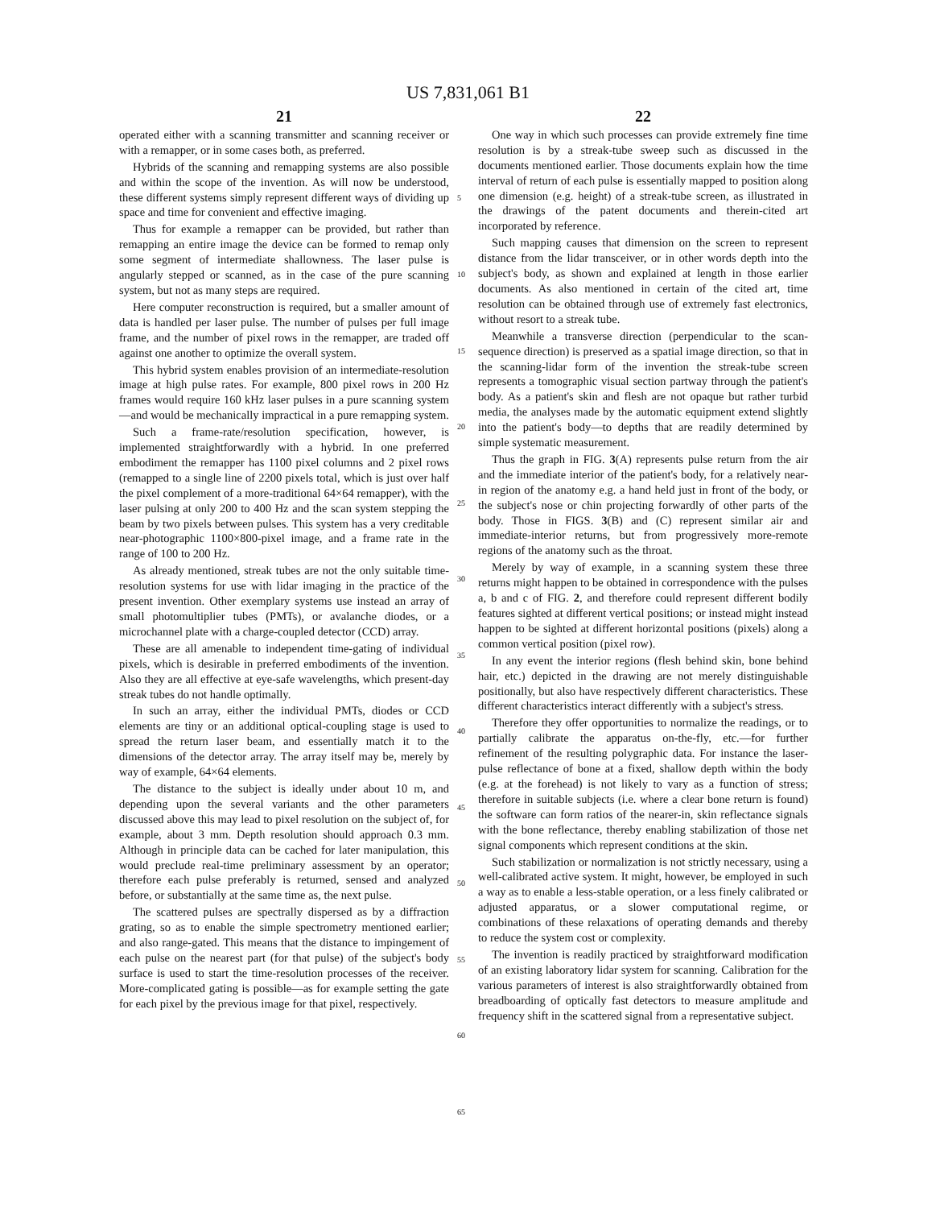US 7,831,061 B1
21
operated either with a scanning transmitter and scanning receiver or with a remapper, or in some cases both, as preferred.
Hybrids of the scanning and remapping systems are also possible and within the scope of the invention. As will now be understood, these different systems simply represent different ways of dividing up space and time for convenient and effective imaging.
Thus for example a remapper can be provided, but rather than remapping an entire image the device can be formed to remap only some segment of intermediate shallowness. The laser pulse is angularly stepped or scanned, as in the case of the pure scanning system, but not as many steps are required.
Here computer reconstruction is required, but a smaller amount of data is handled per laser pulse. The number of pulses per full image frame, and the number of pixel rows in the remapper, are traded off against one another to optimize the overall system.
This hybrid system enables provision of an intermediate-resolution image at high pulse rates. For example, 800 pixel rows in 200 Hz frames would require 160 kHz laser pulses in a pure scanning system—and would be mechanically impractical in a pure remapping system.
Such a frame-rate/resolution specification, however, is implemented straightforwardly with a hybrid. In one preferred embodiment the remapper has 1100 pixel columns and 2 pixel rows (remapped to a single line of 2200 pixels total, which is just over half the pixel complement of a more-traditional 64×64 remapper), with the laser pulsing at only 200 to 400 Hz and the scan system stepping the beam by two pixels between pulses. This system has a very creditable near-photographic 1100×800-pixel image, and a frame rate in the range of 100 to 200 Hz.
As already mentioned, streak tubes are not the only suitable time-resolution systems for use with lidar imaging in the practice of the present invention. Other exemplary systems use instead an array of small photomultiplier tubes (PMTs), or avalanche diodes, or a microchannel plate with a charge-coupled detector (CCD) array.
These are all amenable to independent time-gating of individual pixels, which is desirable in preferred embodiments of the invention. Also they are all effective at eye-safe wavelengths, which present-day streak tubes do not handle optimally.
In such an array, either the individual PMTs, diodes or CCD elements are tiny or an additional optical-coupling stage is used to spread the return laser beam, and essentially match it to the dimensions of the detector array. The array itself may be, merely by way of example, 64×64 elements.
The distance to the subject is ideally under about 10 m, and depending upon the several variants and the other parameters discussed above this may lead to pixel resolution on the subject of, for example, about 3 mm. Depth resolution should approach 0.3 mm. Although in principle data can be cached for later manipulation, this would preclude real-time preliminary assessment by an operator; therefore each pulse preferably is returned, sensed and analyzed before, or substantially at the same time as, the next pulse.
The scattered pulses are spectrally dispersed as by a diffraction grating, so as to enable the simple spectrometry mentioned earlier; and also range-gated. This means that the distance to impingement of each pulse on the nearest part (for that pulse) of the subject's body surface is used to start the time-resolution processes of the receiver. More-complicated gating is possible—as for example setting the gate for each pixel by the previous image for that pixel, respectively.
5
10
15
20
25
30
35
40
45
50
55
60
65
22
One way in which such processes can provide extremely fine time resolution is by a streak-tube sweep such as discussed in the documents mentioned earlier. Those documents explain how the time interval of return of each pulse is essentially mapped to position along one dimension (e.g. height) of a streak-tube screen, as illustrated in the drawings of the patent documents and therein-cited art incorporated by reference.
Such mapping causes that dimension on the screen to represent distance from the lidar transceiver, or in other words depth into the subject's body, as shown and explained at length in those earlier documents. As also mentioned in certain of the cited art, time resolution can be obtained through use of extremely fast electronics, without resort to a streak tube.
Meanwhile a transverse direction (perpendicular to the scan-sequence direction) is preserved as a spatial image direction, so that in the scanning-lidar form of the invention the streak-tube screen represents a tomographic visual section partway through the patient's body. As a patient's skin and flesh are not opaque but rather turbid media, the analyses made by the automatic equipment extend slightly into the patient's body—to depths that are readily determined by simple systematic measurement.
Thus the graph in FIG. 3(A) represents pulse return from the air and the immediate interior of the patient's body, for a relatively near-in region of the anatomy e.g. a hand held just in front of the body, or the subject's nose or chin projecting forwardly of other parts of the body. Those in FIGS. 3(B) and (C) represent similar air and immediate-interior returns, but from progressively more-remote regions of the anatomy such as the throat.
Merely by way of example, in a scanning system these three returns might happen to be obtained in correspondence with the pulses a, b and c of FIG. 2, and therefore could represent different bodily features sighted at different vertical positions; or instead might instead happen to be sighted at different horizontal positions (pixels) along a common vertical position (pixel row).
In any event the interior regions (flesh behind skin, bone behind hair, etc.) depicted in the drawing are not merely distinguishable positionally, but also have respectively different characteristics. These different characteristics interact differently with a subject's stress.
Therefore they offer opportunities to normalize the readings, or to partially calibrate the apparatus on-the-fly, etc.—for further refinement of the resulting polygraphic data. For instance the laser-pulse reflectance of bone at a fixed, shallow depth within the body (e.g. at the forehead) is not likely to vary as a function of stress; therefore in suitable subjects (i.e. where a clear bone return is found) the software can form ratios of the nearer-in, skin reflectance signals with the bone reflectance, thereby enabling stabilization of those net signal components which represent conditions at the skin.
Such stabilization or normalization is not strictly necessary, using a well-calibrated active system. It might, however, be employed in such a way as to enable a less-stable operation, or a less finely calibrated or adjusted apparatus, or a slower computational regime, or combinations of these relaxations of operating demands and thereby to reduce the system cost or complexity.
The invention is readily practiced by straightforward modification of an existing laboratory lidar system for scanning. Calibration for the various parameters of interest is also straightforwardly obtained from breadboarding of optically fast detectors to measure amplitude and frequency shift in the scattered signal from a representative subject.